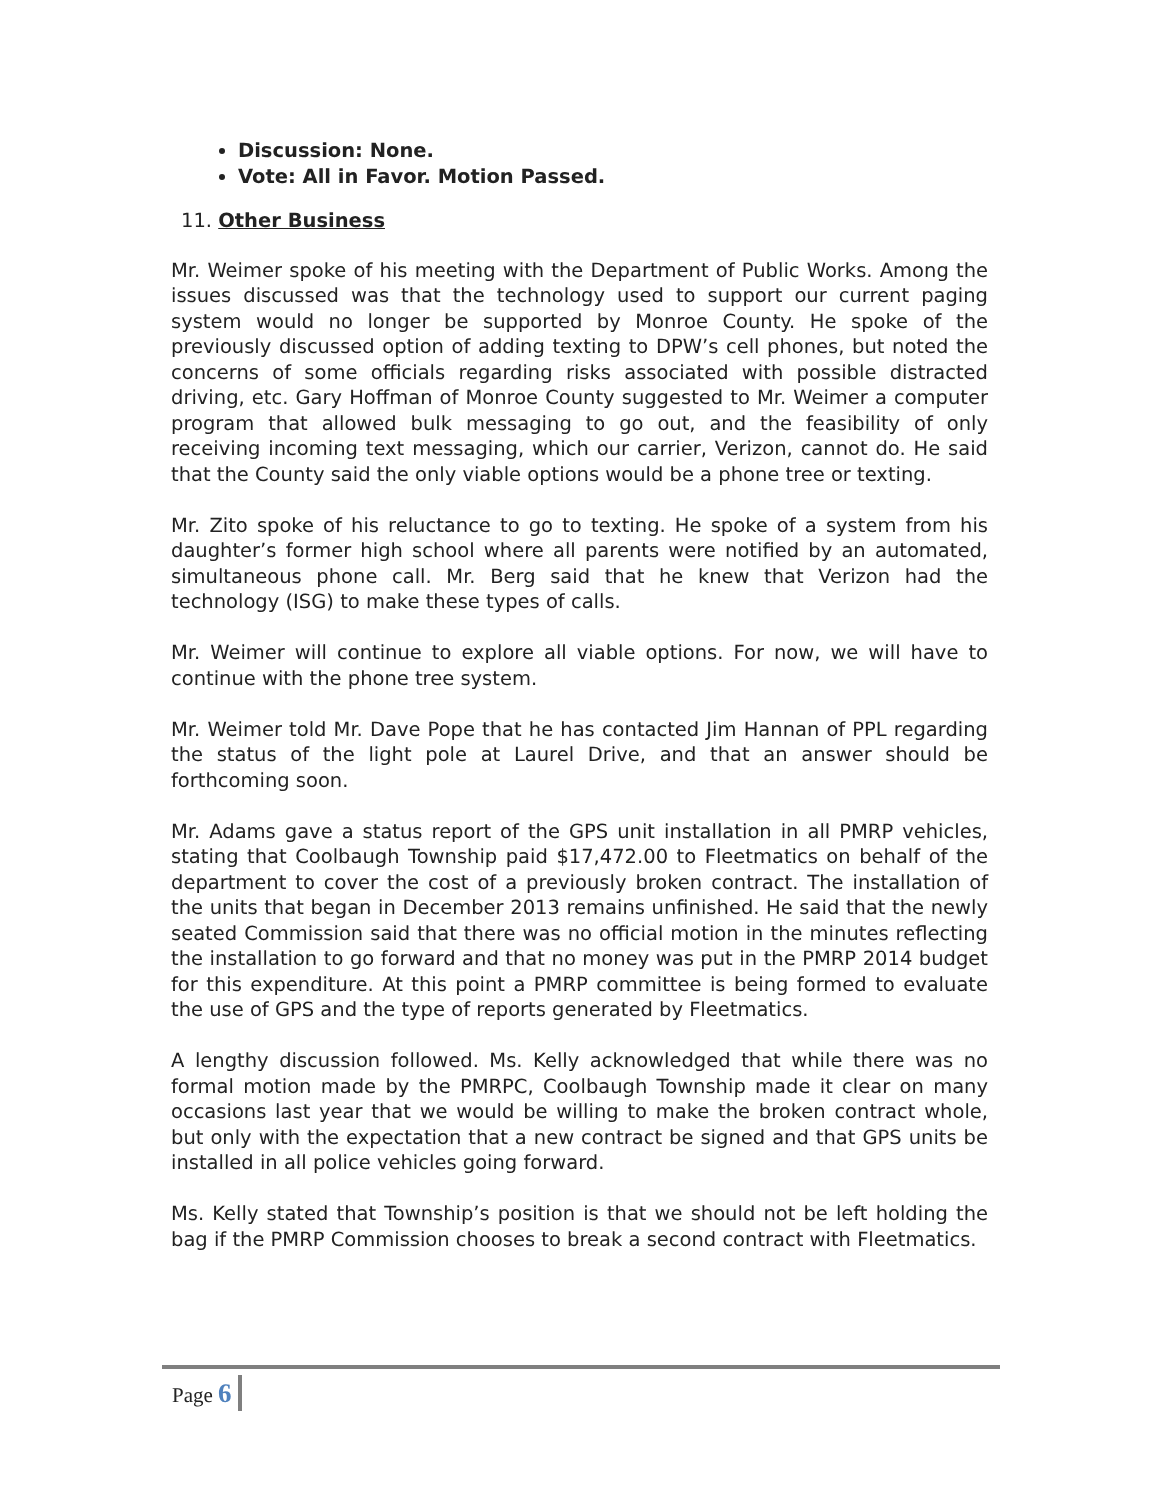Discussion: None.
Vote: All in Favor. Motion Passed.
11. Other Business
Mr. Weimer spoke of his meeting with the Department of Public Works. Among the issues discussed was that the technology used to support our current paging system would no longer be supported by Monroe County. He spoke of the previously discussed option of adding texting to DPW’s cell phones, but noted the concerns of some officials regarding risks associated with possible distracted driving, etc. Gary Hoffman of Monroe County suggested to Mr. Weimer a computer program that allowed bulk messaging to go out, and the feasibility of only receiving incoming text messaging, which our carrier, Verizon, cannot do. He said that the County said the only viable options would be a phone tree or texting.
Mr. Zito spoke of his reluctance to go to texting. He spoke of a system from his daughter’s former high school where all parents were notified by an automated, simultaneous phone call. Mr. Berg said that he knew that Verizon had the technology (ISG) to make these types of calls.
Mr. Weimer will continue to explore all viable options. For now, we will have to continue with the phone tree system.
Mr. Weimer told Mr. Dave Pope that he has contacted Jim Hannan of PPL regarding the status of the light pole at Laurel Drive, and that an answer should be forthcoming soon.
Mr. Adams gave a status report of the GPS unit installation in all PMRP vehicles, stating that Coolbaugh Township paid $17,472.00 to Fleetmatics on behalf of the department to cover the cost of a previously broken contract. The installation of the units that began in December 2013 remains unfinished. He said that the newly seated Commission said that there was no official motion in the minutes reflecting the installation to go forward and that no money was put in the PMRP 2014 budget for this expenditure. At this point a PMRP committee is being formed to evaluate the use of GPS and the type of reports generated by Fleetmatics.
A lengthy discussion followed. Ms. Kelly acknowledged that while there was no formal motion made by the PMRPC, Coolbaugh Township made it clear on many occasions last year that we would be willing to make the broken contract whole, but only with the expectation that a new contract be signed and that GPS units be installed in all police vehicles going forward.
Ms. Kelly stated that Township’s position is that we should not be left holding the bag if the PMRP Commission chooses to break a second contract with Fleetmatics.
Page 6